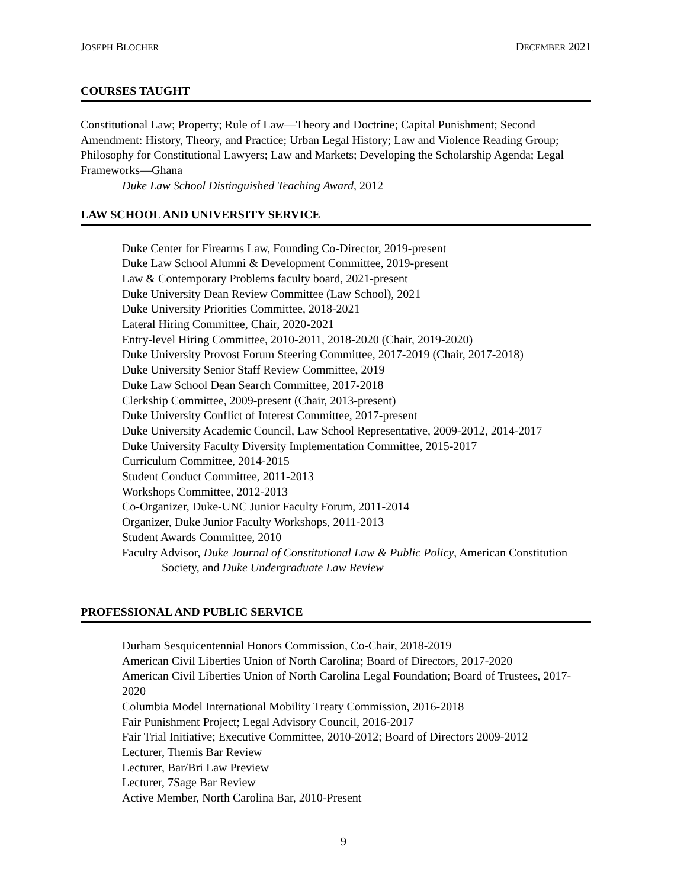JOSEPH BLOCHER DECEMBER 2021
COURSES TAUGHT
Constitutional Law; Property; Rule of Law—Theory and Doctrine; Capital Punishment; Second Amendment: History, Theory, and Practice; Urban Legal History; Law and Violence Reading Group; Philosophy for Constitutional Lawyers; Law and Markets; Developing the Scholarship Agenda; Legal Frameworks—Ghana
Duke Law School Distinguished Teaching Award, 2012
LAW SCHOOL AND UNIVERSITY SERVICE
Duke Center for Firearms Law, Founding Co-Director, 2019-present
Duke Law School Alumni & Development Committee, 2019-present
Law & Contemporary Problems faculty board, 2021-present
Duke University Dean Review Committee (Law School), 2021
Duke University Priorities Committee, 2018-2021
Lateral Hiring Committee, Chair, 2020-2021
Entry-level Hiring Committee, 2010-2011, 2018-2020 (Chair, 2019-2020)
Duke University Provost Forum Steering Committee, 2017-2019 (Chair, 2017-2018)
Duke University Senior Staff Review Committee, 2019
Duke Law School Dean Search Committee, 2017-2018
Clerkship Committee, 2009-present (Chair, 2013-present)
Duke University Conflict of Interest Committee, 2017-present
Duke University Academic Council, Law School Representative, 2009-2012, 2014-2017
Duke University Faculty Diversity Implementation Committee, 2015-2017
Curriculum Committee, 2014-2015
Student Conduct Committee, 2011-2013
Workshops Committee, 2012-2013
Co-Organizer, Duke-UNC Junior Faculty Forum, 2011-2014
Organizer, Duke Junior Faculty Workshops, 2011-2013
Student Awards Committee, 2010
Faculty Advisor, Duke Journal of Constitutional Law & Public Policy, American Constitution Society, and Duke Undergraduate Law Review
PROFESSIONAL AND PUBLIC SERVICE
Durham Sesquicentennial Honors Commission, Co-Chair, 2018-2019
American Civil Liberties Union of North Carolina; Board of Directors, 2017-2020
American Civil Liberties Union of North Carolina Legal Foundation; Board of Trustees, 2017-2020
Columbia Model International Mobility Treaty Commission, 2016-2018
Fair Punishment Project; Legal Advisory Council, 2016-2017
Fair Trial Initiative; Executive Committee, 2010-2012; Board of Directors 2009-2012
Lecturer, Themis Bar Review
Lecturer, Bar/Bri Law Preview
Lecturer, 7Sage Bar Review
Active Member, North Carolina Bar, 2010-Present
9